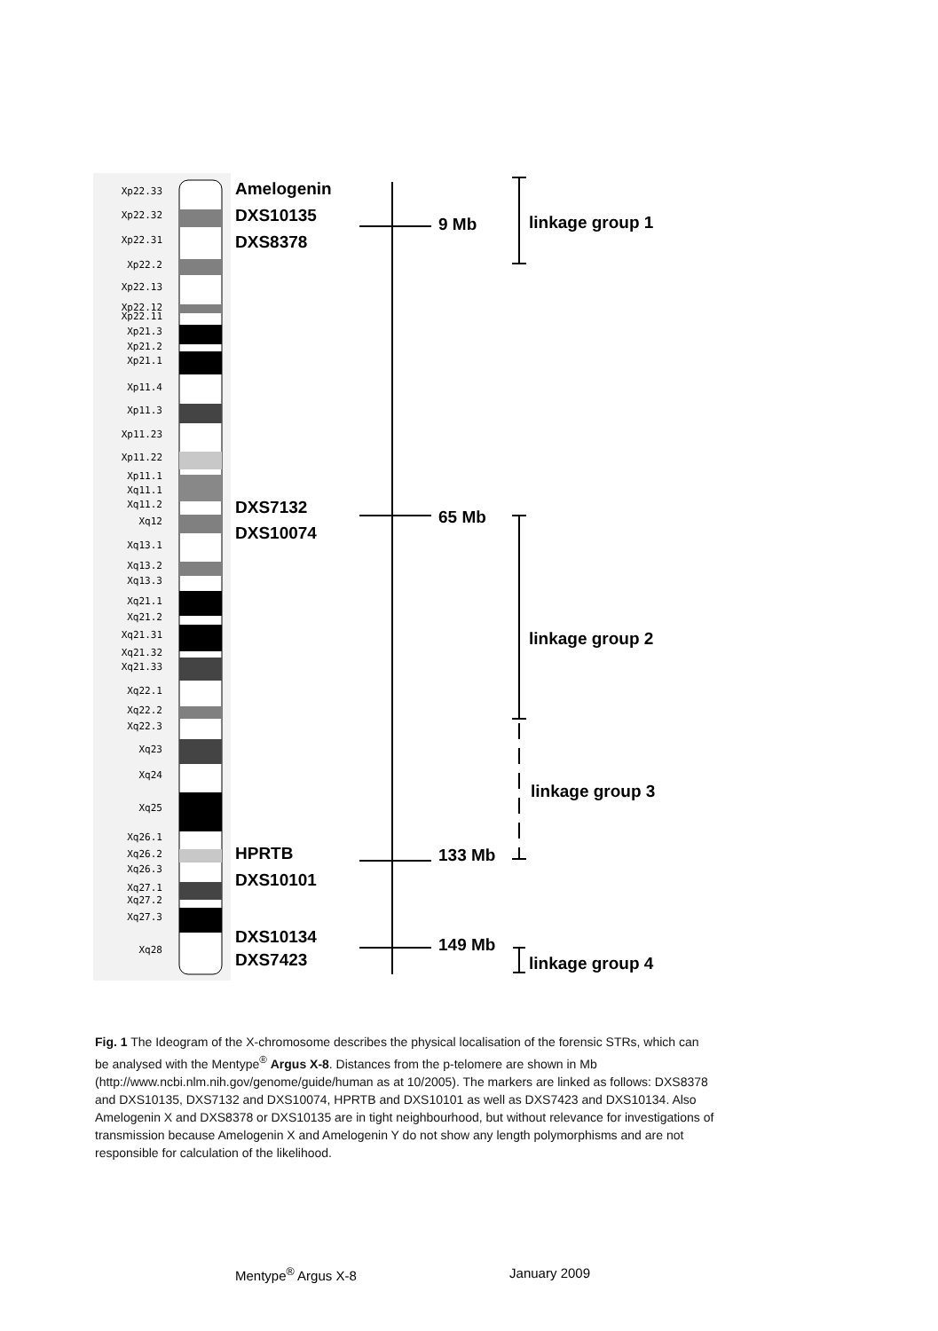Xp22.33
Xp22.32
Xp22.31
Xp22.2
Xp22.13
Xp22.12
Xp22.11
Xp21.3
Xp21.2
Xp21.1
Xp11.4
Xp11.3
Xp11.23
Xp11.22
Xp11.1
Xq11.1
Xq11.2
Xq12
Xq13.1
Xq13.2
Xq13.3
Xq21.1
Xq21.2
Xq21.31
Xq21.32
Xq21.33
Xq22.1
Xq22.2
Xq22.3
Xq23
Xq24
Xq25
Xq26.1
Xq26.2
Xq26.3
Xq27.1
Xq27.2
Xq27.3
Xq28
Amelogenin
DXS10135
DXS8378
DXS7132
DXS10074
HPRTB
DXS10101
DXS10134
DXS7423
9 Mb
65 Mb
133 Mb
149 Mb
linkage group 1
linkage group 2
linkage group 3
linkage group 4
Fig. 1 The Ideogram of the X-chromosome describes the physical localisation of the forensic STRs, which can be analysed with the Mentype<sup>®</sup> Argus X-8. Distances from the p-telomere are shown in Mb (http://www.ncbi.nlm.nih.gov/genome/guide/human as at 10/2005). The markers are linked as follows: DXS8378 and DXS10135, DXS7132 and DXS10074, HPRTB and DXS10101 as well as DXS7423 and DXS10134. Also Amelogenin X and DXS8378 or DXS10135 are in tight neighbourhood, but without relevance for investigations of transmission because Amelogenin X and Amelogenin Y do not show any length polymorphisms and are not responsible for calculation of the likelihood.
Mentype<sup>®</sup> Argus X-8 January 2009